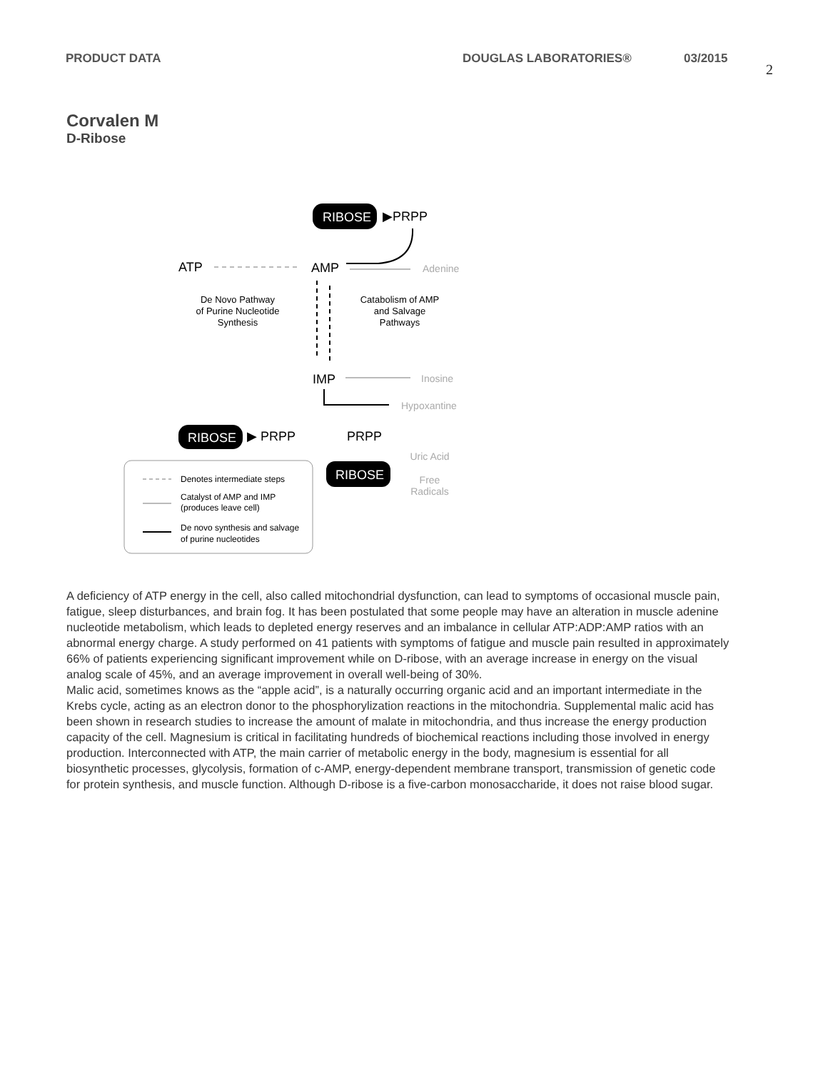PRODUCT DATA DOUGLAS LABORATORIES® 03/2015 2
Corvalen M
D-Ribose
RIBOSE
▶PRPP
ATP
AMP
Adenine
De Novo Pathway
of Purine Nucleotide
Synthesis
Catabolism of AMP
and Salvage
Pathways
IMP
Inosine
Hypoxantine
RIBOSE
▶ PRPP
PRPP
RIBOSE
Uric Acid
Free
Radicals
Denotes intermediate steps
Catalyst of AMP and IMP
(produces leave cell)
De novo synthesis and salvage
of purine nucleotides
A deficiency of ATP energy in the cell, also called mitochondrial dysfunction, can lead to symptoms of occasional muscle pain, fatigue, sleep disturbances, and brain fog. It has been postulated that some people may have an alteration in muscle adenine nucleotide metabolism, which leads to depleted energy reserves and an imbalance in cellular ATP:ADP:AMP ratios with an abnormal energy charge. A study performed on 41 patients with symptoms of fatigue and muscle pain resulted in approximately 66% of patients experiencing significant improvement while on D-ribose, with an average increase in energy on the visual analog scale of 45%, and an average improvement in overall well-being of 30%.
Malic acid, sometimes knows as the “apple acid”, is a naturally occurring organic acid and an important intermediate in the Krebs cycle, acting as an electron donor to the phosphorylization reactions in the mitochondria. Supplemental malic acid has been shown in research studies to increase the amount of malate in mitochondria, and thus increase the energy production capacity of the cell. Magnesium is critical in facilitating hundreds of biochemical reactions including those involved in energy production. Interconnected with ATP, the main carrier of metabolic energy in the body, magnesium is essential for all biosynthetic processes, glycolysis, formation of c-AMP, energy-dependent membrane transport, transmission of genetic code for protein synthesis, and muscle function. Although D-ribose is a five-carbon monosaccharide, it does not raise blood sugar.